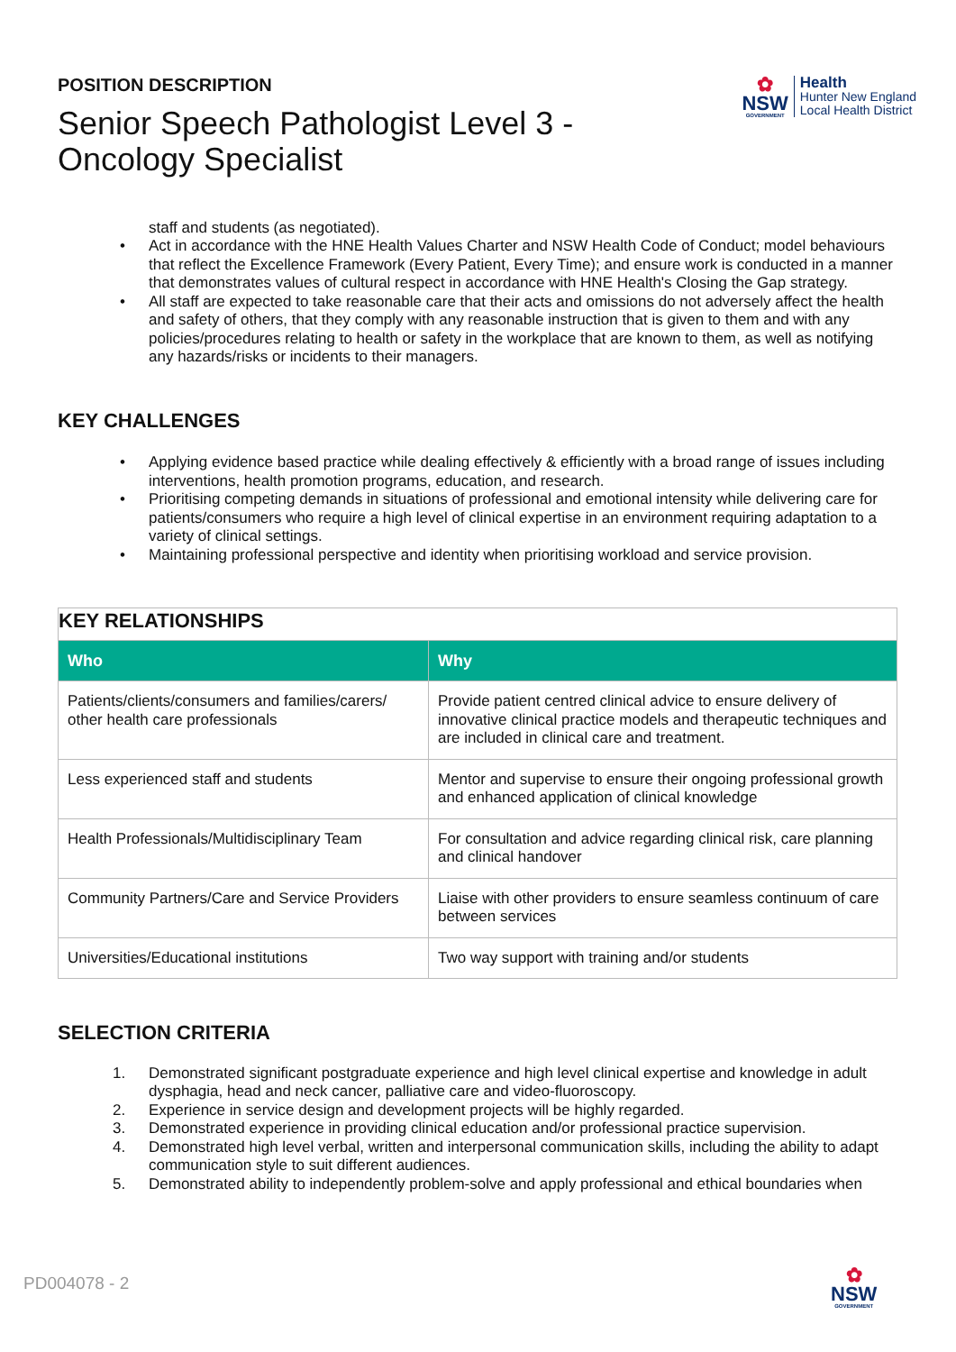POSITION DESCRIPTION
Senior Speech Pathologist Level 3 -
Oncology Specialist
✿
NSW
GOVERNMENT
Health
Hunter New England
Local Health District
staff and students (as negotiated).
• Act in accordance with the HNE Health Values Charter and NSW Health Code of Conduct; model behaviours that reflect the Excellence Framework (Every Patient, Every Time); and ensure work is conducted in a manner that demonstrates values of cultural respect in accordance with HNE Health's Closing the Gap strategy.
• All staff are expected to take reasonable care that their acts and omissions do not adversely affect the health and safety of others, that they comply with any reasonable instruction that is given to them and with any policies/procedures relating to health or safety in the workplace that are known to them, as well as notifying any hazards/risks or incidents to their managers.
KEY CHALLENGES
• Applying evidence based practice while dealing effectively & efficiently with a broad range of issues including interventions, health promotion programs, education, and research.
• Prioritising competing demands in situations of professional and emotional intensity while delivering care for patients/consumers who require a high level of clinical expertise in an environment requiring adaptation to a variety of clinical settings.
• Maintaining professional perspective and identity when prioritising workload and service provision.
| KEY RELATIONSHIPS | |
| --- | --- |
| Who | Why |
| Patients/clients/consumers and families/carers/ other health care professionals | Provide patient centred clinical advice to ensure delivery of innovative clinical practice models and therapeutic techniques and are included in clinical care and treatment. |
| Less experienced staff and students | Mentor and supervise to ensure their ongoing professional growth and enhanced application of clinical knowledge |
| Health Professionals/Multidisciplinary Team | For consultation and advice regarding clinical risk, care planning and clinical handover |
| Community Partners/Care and Service Providers | Liaise with other providers to ensure seamless continuum of care between services |
| Universities/Educational institutions | Two way support with training and/or students |
SELECTION CRITERIA
1. Demonstrated significant postgraduate experience and high level clinical expertise and knowledge in adult dysphagia, head and neck cancer, palliative care and video-fluoroscopy.
2. Experience in service design and development projects will be highly regarded.
3. Demonstrated experience in providing clinical education and/or professional practice supervision.
4. Demonstrated high level verbal, written and interpersonal communication skills, including the ability to adapt communication style to suit different audiences.
5. Demonstrated ability to independently problem-solve and apply professional and ethical boundaries when
PD004078 - 2
✿
NSW
GOVERNMENT